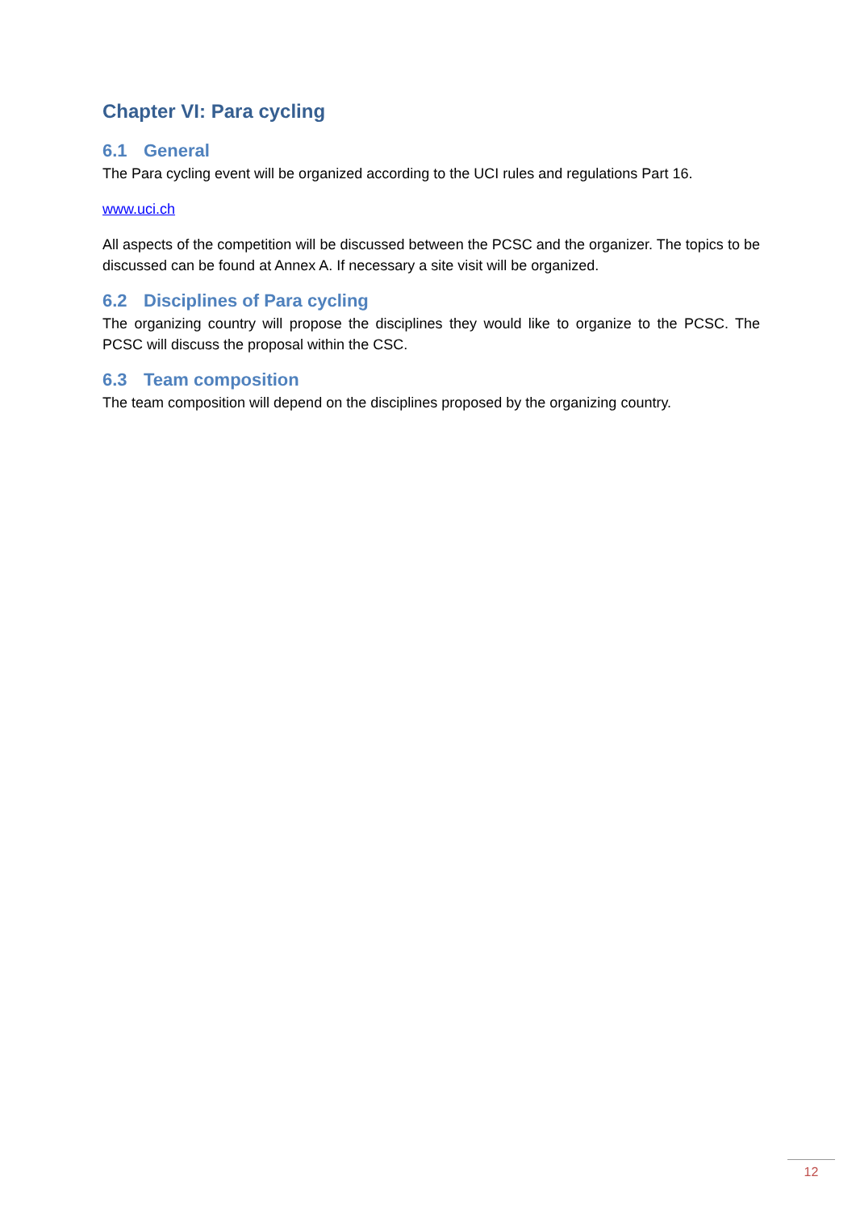Chapter VI: Para cycling
6.1 General
The Para cycling event will be organized according to the UCI rules and regulations Part 16.
www.uci.ch
All aspects of the competition will be discussed between the PCSC and the organizer. The topics to be discussed can be found at Annex A. If necessary a site visit will be organized.
6.2 Disciplines of Para cycling
The organizing country will propose the disciplines they would like to organize to the PCSC. The PCSC will discuss the proposal within the CSC.
6.3 Team composition
The team composition will depend on the disciplines proposed by the organizing country.
12